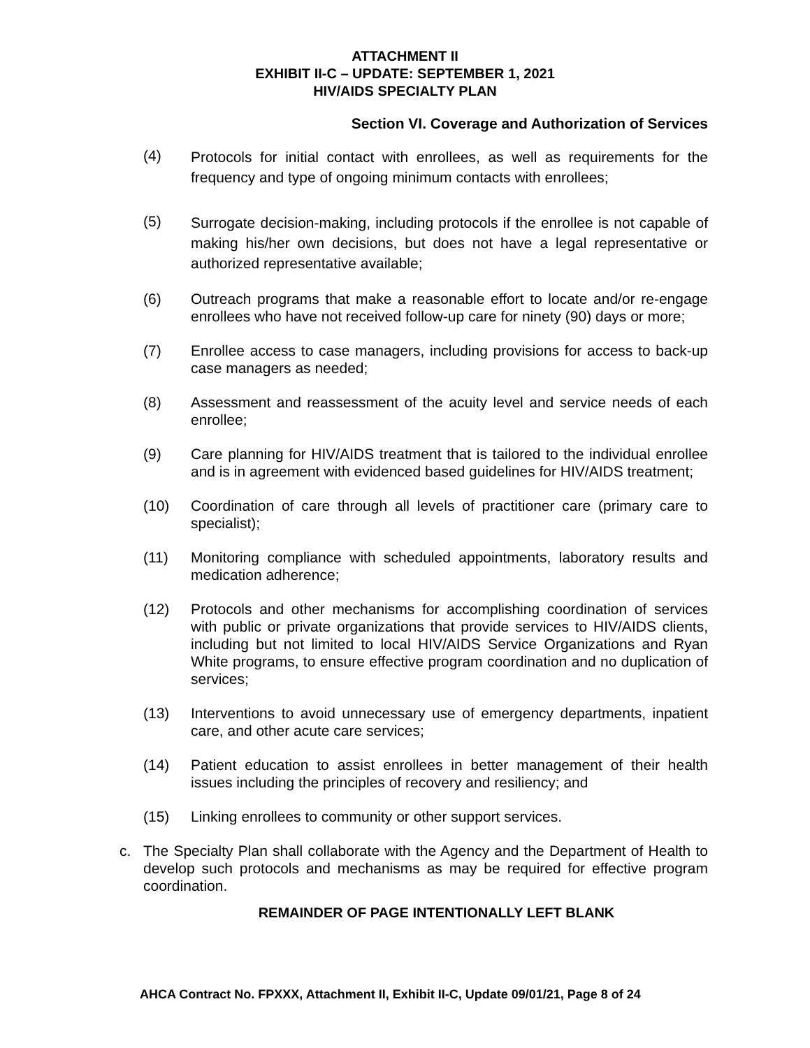ATTACHMENT II
EXHIBIT II-C – UPDATE: SEPTEMBER 1, 2021
HIV/AIDS SPECIALTY PLAN
Section VI. Coverage and Authorization of Services
(4)
Protocols for initial contact with enrollees, as well as requirements for the frequency and type of ongoing minimum contacts with enrollees;
(5)
Surrogate decision-making, including protocols if the enrollee is not capable of making his/her own decisions, but does not have a legal representative or authorized representative available;
(6) Outreach programs that make a reasonable effort to locate and/or re-engage enrollees who have not received follow-up care for ninety (90) days or more;
(7) Enrollee access to case managers, including provisions for access to back-up case managers as needed;
(8) Assessment and reassessment of the acuity level and service needs of each enrollee;
(9) Care planning for HIV/AIDS treatment that is tailored to the individual enrollee and is in agreement with evidenced based guidelines for HIV/AIDS treatment;
(10) Coordination of care through all levels of practitioner care (primary care to specialist);
(11) Monitoring compliance with scheduled appointments, laboratory results and medication adherence;
(12) Protocols and other mechanisms for accomplishing coordination of services with public or private organizations that provide services to HIV/AIDS clients, including but not limited to local HIV/AIDS Service Organizations and Ryan White programs, to ensure effective program coordination and no duplication of services;
(13) Interventions to avoid unnecessary use of emergency departments, inpatient care, and other acute care services;
(14) Patient education to assist enrollees in better management of their health issues including the principles of recovery and resiliency; and
(15) Linking enrollees to community or other support services.
c. The Specialty Plan shall collaborate with the Agency and the Department of Health to develop such protocols and mechanisms as may be required for effective program coordination.
REMAINDER OF PAGE INTENTIONALLY LEFT BLANK
AHCA Contract No. FPXXX, Attachment II, Exhibit II-C, Update 09/01/21, Page 8 of 24